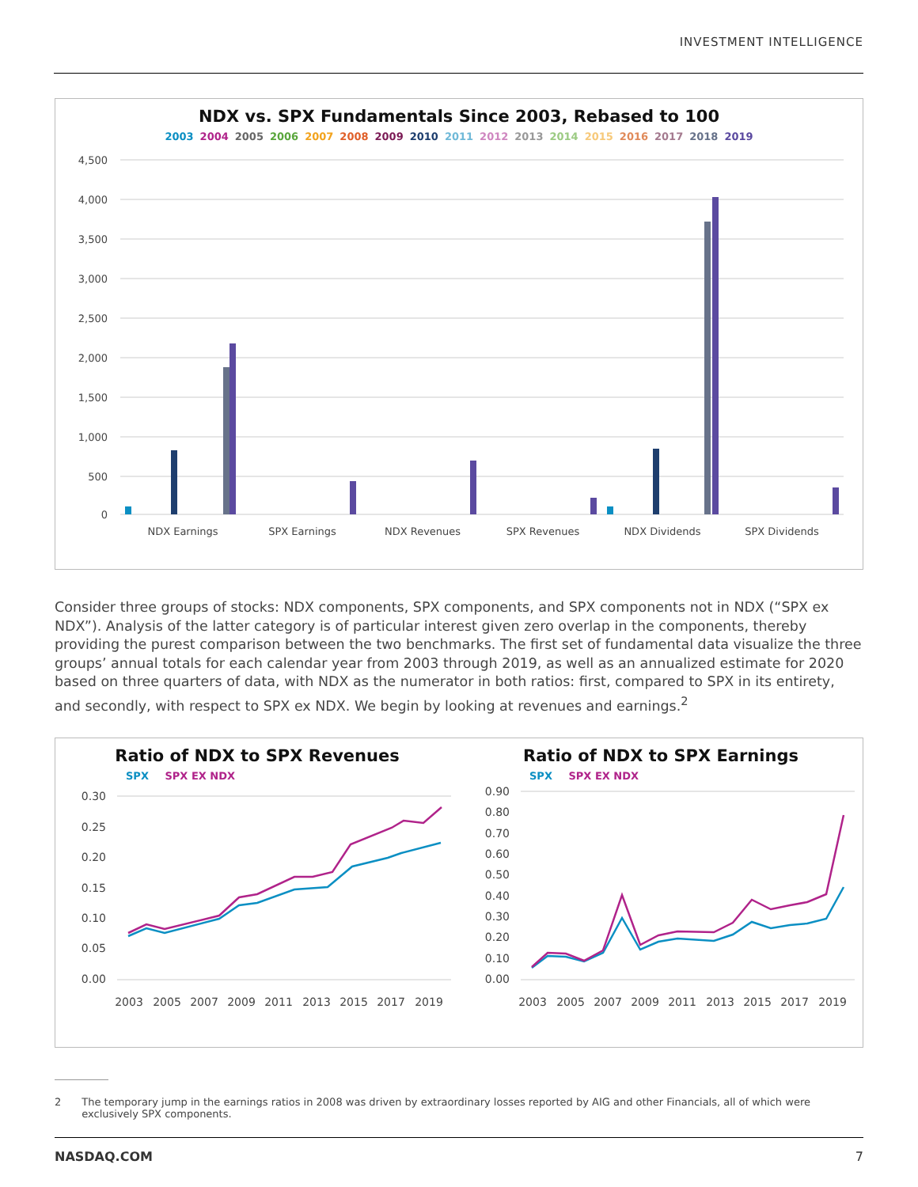INVESTMENT INTELLIGENCE
NDX vs. SPX Fundamentals Since 2003, Rebased to 100
2003 2004 2005 2006 2007 2008 2009 2010 2011 2012 2013 2014 2015 2016 2017 2018 2019
4,500
4,000
3,500
3,000
2,500
2,000
1,500
1,000
500
0
NDX Earnings
SPX Earnings
NDX Revenues
SPX Revenues
NDX Dividends
SPX Dividends
Consider three groups of stocks: NDX components, SPX components, and SPX components not in NDX (“SPX ex NDX”). Analysis of the latter category is of particular interest given zero overlap in the components, thereby providing the purest comparison between the two benchmarks. The first set of fundamental data visualize the three groups’ annual totals for each calendar year from 2003 through 2019, as well as an annualized estimate for 2020 based on three quarters of data, with NDX as the numerator in both ratios: first, compared to SPX in its entirety, and secondly, with respect to SPX ex NDX. We begin by looking at revenues and earnings.<sup>2</sup>
Ratio of NDX to SPX Revenues
SPX SPX EX NDX
0.30
0.25
0.20
0.15
0.10
0.05
0.00
2003
2005
2007
2009
2011
2013
2015
2017
2019
Ratio of NDX to SPX Earnings
SPX SPX EX NDX
0.90
0.80
0.70
0.60
0.50
0.40
0.30
0.20
0.10
0.00
2003
2005
2007
2009
2011
2013
2015
2017
2019
2 The temporary jump in the earnings ratios in 2008 was driven by extraordinary losses reported by AIG and other Financials, all of which were exclusively SPX components.
NASDAQ.COM 7